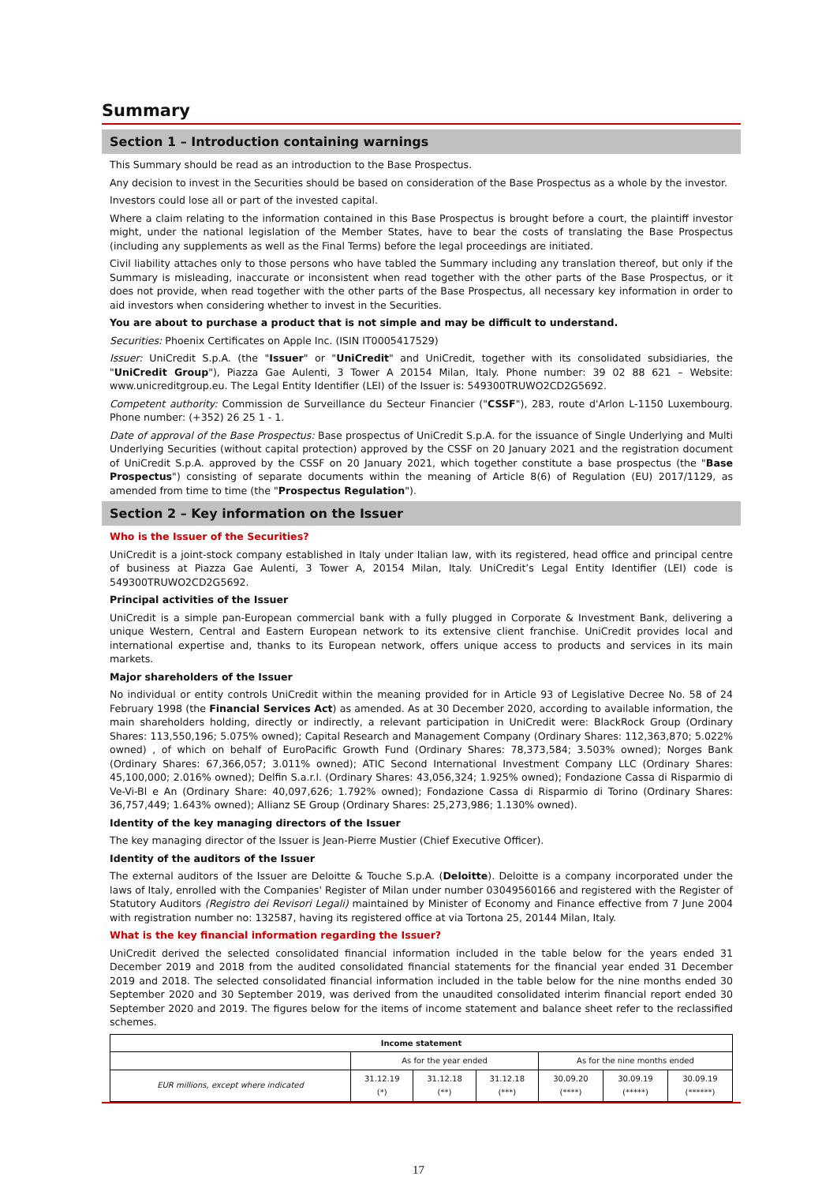Summary
Section 1 – Introduction containing warnings
This Summary should be read as an introduction to the Base Prospectus.
Any decision to invest in the Securities should be based on consideration of the Base Prospectus as a whole by the investor.
Investors could lose all or part of the invested capital.
Where a claim relating to the information contained in this Base Prospectus is brought before a court, the plaintiff investor might, under the national legislation of the Member States, have to bear the costs of translating the Base Prospectus (including any supplements as well as the Final Terms) before the legal proceedings are initiated.
Civil liability attaches only to those persons who have tabled the Summary including any translation thereof, but only if the Summary is misleading, inaccurate or inconsistent when read together with the other parts of the Base Prospectus, or it does not provide, when read together with the other parts of the Base Prospectus, all necessary key information in order to aid investors when considering whether to invest in the Securities.
You are about to purchase a product that is not simple and may be difficult to understand.
Securities: Phoenix Certificates on Apple Inc. (ISIN IT0005417529)
Issuer: UniCredit S.p.A. (the "Issuer" or "UniCredit" and UniCredit, together with its consolidated subsidiaries, the "UniCredit Group"), Piazza Gae Aulenti, 3 Tower A 20154 Milan, Italy. Phone number: 39 02 88 621 – Website: www.unicreditgroup.eu. The Legal Entity Identifier (LEI) of the Issuer is: 549300TRUWO2CD2G5692.
Competent authority: Commission de Surveillance du Secteur Financier ("CSSF"), 283, route d'Arlon L-1150 Luxembourg. Phone number: (+352) 26 25 1 - 1.
Date of approval of the Base Prospectus: Base prospectus of UniCredit S.p.A. for the issuance of Single Underlying and Multi Underlying Securities (without capital protection) approved by the CSSF on 20 January 2021 and the registration document of UniCredit S.p.A. approved by the CSSF on 20 January 2021, which together constitute a base prospectus (the "Base Prospectus") consisting of separate documents within the meaning of Article 8(6) of Regulation (EU) 2017/1129, as amended from time to time (the "Prospectus Regulation").
Section 2 – Key information on the Issuer
Who is the Issuer of the Securities?
UniCredit is a joint-stock company established in Italy under Italian law, with its registered, head office and principal centre of business at Piazza Gae Aulenti, 3 Tower A, 20154 Milan, Italy. UniCredit’s Legal Entity Identifier (LEI) code is 549300TRUWO2CD2G5692.
Principal activities of the Issuer
UniCredit is a simple pan-European commercial bank with a fully plugged in Corporate & Investment Bank, delivering a unique Western, Central and Eastern European network to its extensive client franchise. UniCredit provides local and international expertise and, thanks to its European network, offers unique access to products and services in its main markets.
Major shareholders of the Issuer
No individual or entity controls UniCredit within the meaning provided for in Article 93 of Legislative Decree No. 58 of 24 February 1998 (the Financial Services Act) as amended. As at 30 December 2020, according to available information, the main shareholders holding, directly or indirectly, a relevant participation in UniCredit were: BlackRock Group (Ordinary Shares: 113,550,196; 5.075% owned); Capital Research and Management Company (Ordinary Shares: 112,363,870; 5.022% owned) , of which on behalf of EuroPacific Growth Fund (Ordinary Shares: 78,373,584; 3.503% owned); Norges Bank (Ordinary Shares: 67,366,057; 3.011% owned); ATIC Second International Investment Company LLC (Ordinary Shares: 45,100,000; 2.016% owned); Delfin S.a.r.l. (Ordinary Shares: 43,056,324; 1.925% owned); Fondazione Cassa di Risparmio di Ve-Vi-Bl e An (Ordinary Share: 40,097,626; 1.792% owned); Fondazione Cassa di Risparmio di Torino (Ordinary Shares: 36,757,449; 1.643% owned); Allianz SE Group (Ordinary Shares: 25,273,986; 1.130% owned).
Identity of the key managing directors of the Issuer
The key managing director of the Issuer is Jean-Pierre Mustier (Chief Executive Officer).
Identity of the auditors of the Issuer
The external auditors of the Issuer are Deloitte & Touche S.p.A. (Deloitte). Deloitte is a company incorporated under the laws of Italy, enrolled with the Companies' Register of Milan under number 03049560166 and registered with the Register of Statutory Auditors (Registro dei Revisori Legali) maintained by Minister of Economy and Finance effective from 7 June 2004 with registration number no: 132587, having its registered office at via Tortona 25, 20144 Milan, Italy.
What is the key financial information regarding the Issuer?
UniCredit derived the selected consolidated financial information included in the table below for the years ended 31 December 2019 and 2018 from the audited consolidated financial statements for the financial year ended 31 December 2019 and 2018. The selected consolidated financial information included in the table below for the nine months ended 30 September 2020 and 30 September 2019, was derived from the unaudited consolidated interim financial report ended 30 September 2020 and 2019. The figures below for the items of income statement and balance sheet refer to the reclassified schemes.
| Income statement | | | | | | |
| | As for the year ended | | | As for the nine months ended | | |
| EUR millions, except where indicated | 31.12.19 (*) | 31.12.18 (**) | 31.12.18 (***) | 30.09.20 (****) | 30.09.19 (*****) | 30.09.19 (******) |
17